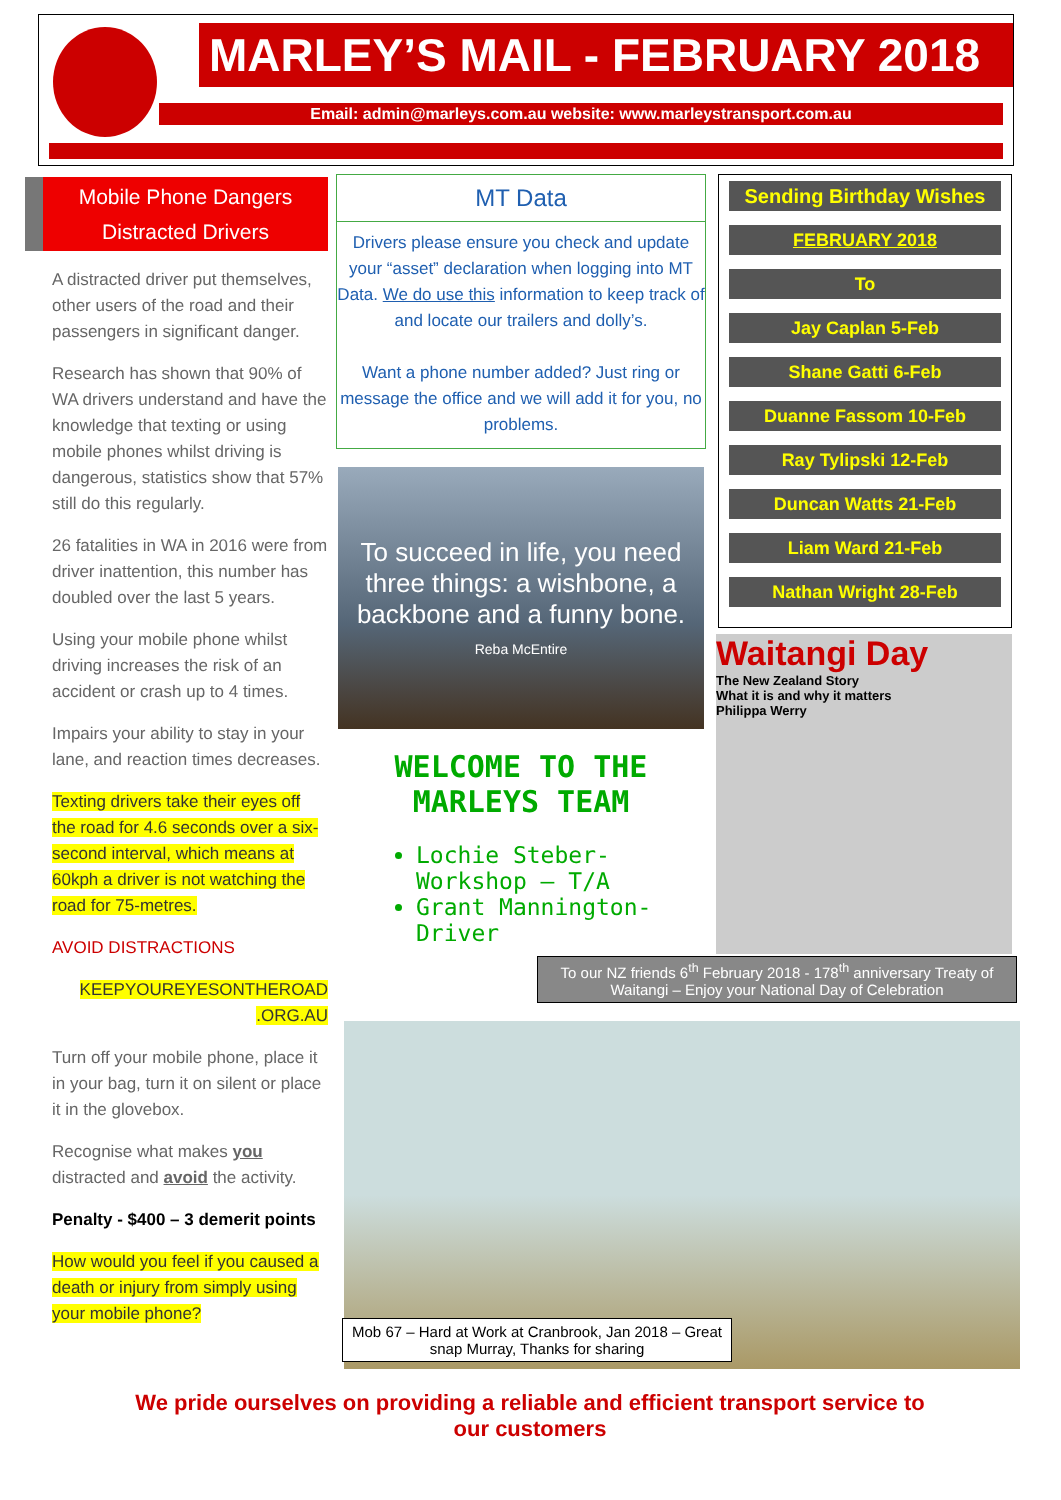MARLEY’S MAIL - FEBRUARY 2018
Email: admin@marleys.com.au website: www.marleystransport.com.au
Mobile Phone Dangers
Distracted Drivers
A distracted driver put themselves, other users of the road and their passengers in significant danger.
Research has shown that 90% of WA drivers understand and have the knowledge that texting or using mobile phones whilst driving is dangerous, statistics show that 57% still do this regularly.
26 fatalities in WA in 2016 were from driver inattention, this number has doubled over the last 5 years.
Using your mobile phone whilst driving increases the risk of an accident or crash up to 4 times.
Impairs your ability to stay in your lane, and reaction times decreases.
Texting drivers take their eyes off the road for 4.6 seconds over a six-second interval, which means at 60kph a driver is not watching the road for 75-metres.
AVOID DISTRACTIONS
KEEPYOUREYESONTHEROAD .ORG.AU
Turn off your mobile phone, place it in your bag, turn it on silent or place it in the glovebox.
Recognise what makes you distracted and avoid the activity.
Penalty - $400 – 3 demerit points
How would you feel if you caused a death or injury from simply using your mobile phone?
MT Data
Drivers please ensure you check and update your “asset” declaration when logging into MT Data. We do use this information to keep track of and locate our trailers and dolly’s.
Want a phone number added? Just ring or message the office and we will add it for you, no problems.
To succeed in life, you need three things: a wishbone, a backbone and a funny bone.
Reba McEntire
WELCOME TO THE
MARLEYS TEAM
Lochie Steber- Workshop – T/A
Grant Mannington- Driver
Sending Birthday Wishes
FEBRUARY 2018
To
Jay Caplan 5-Feb
Shane Gatti 6-Feb
Duanne Fassom 10-Feb
Ray Tylipski 12-Feb
Duncan Watts 21-Feb
Liam Ward 21-Feb
Nathan Wright 28-Feb
Waitangi Day
The New Zealand Story
What it is and why it matters
Philippa Werry
To our NZ friends 6<sup>th</sup> February 2018 - 178<sup>th</sup> anniversary Treaty of Waitangi – Enjoy your National Day of Celebration
Mob 67 – Hard at Work at Cranbrook, Jan 2018 – Great snap Murray, Thanks for sharing
We pride ourselves on providing a reliable and efficient transport service to our customers